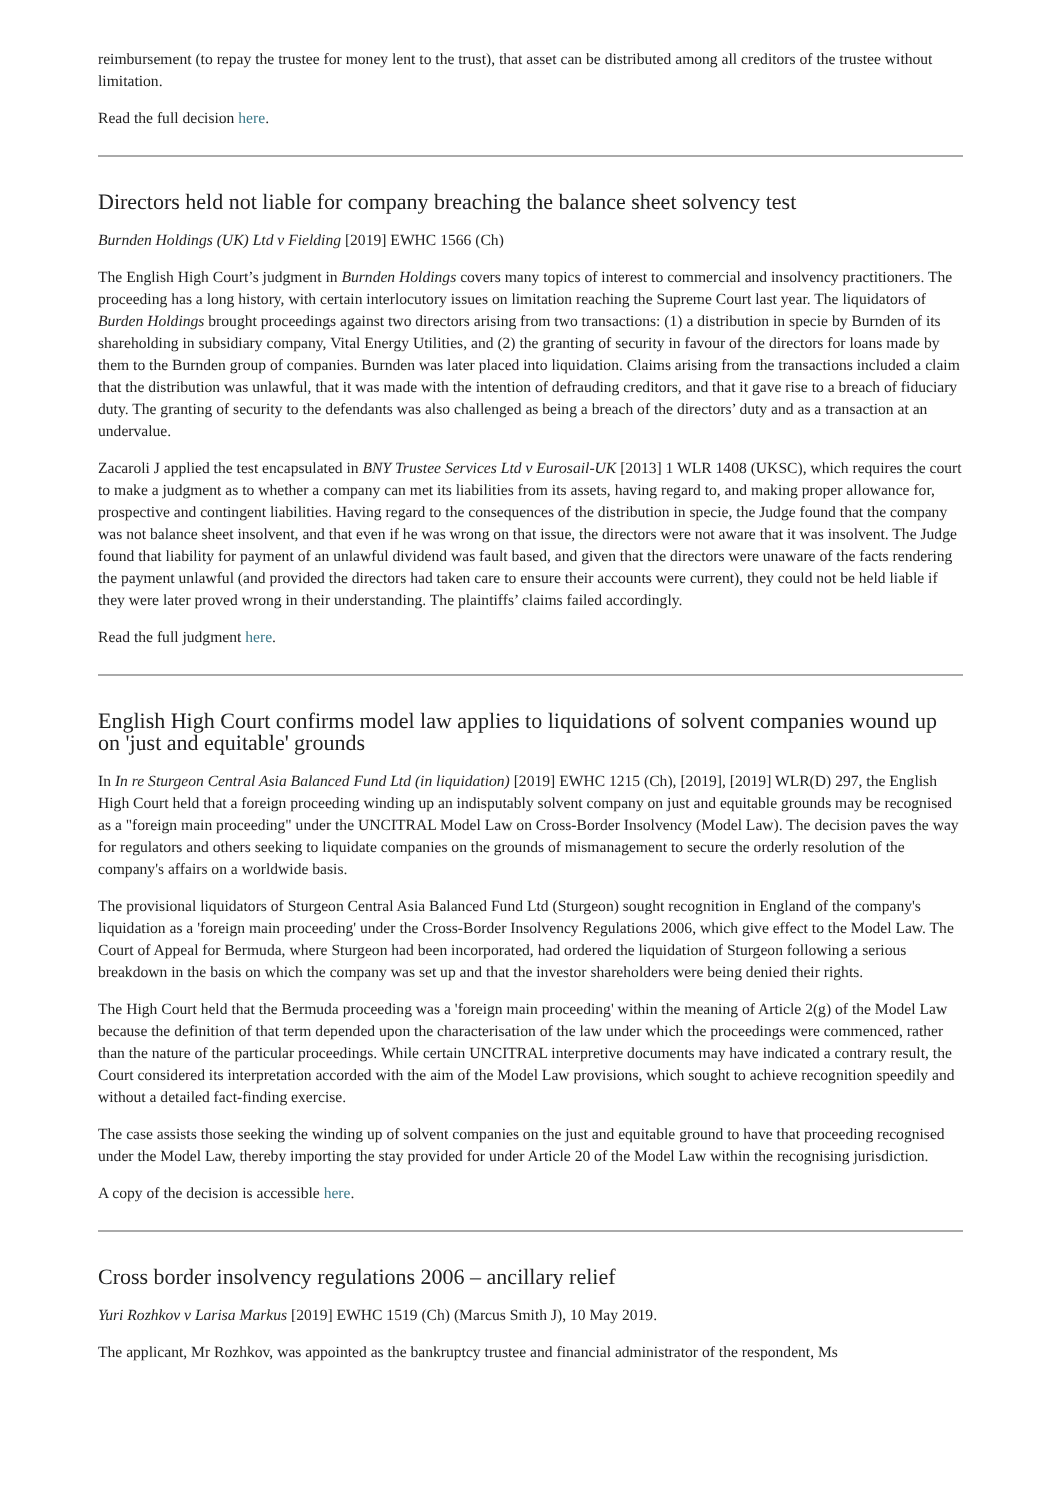reimbursement (to repay the trustee for money lent to the trust), that asset can be distributed among all creditors of the trustee without limitation.
Read the full decision here.
Directors held not liable for company breaching the balance sheet solvency test
Burnden Holdings (UK) Ltd v Fielding [2019] EWHC 1566 (Ch)
The English High Court’s judgment in Burnden Holdings covers many topics of interest to commercial and insolvency practitioners. The proceeding has a long history, with certain interlocutory issues on limitation reaching the Supreme Court last year. The liquidators of Burden Holdings brought proceedings against two directors arising from two transactions: (1) a distribution in specie by Burnden of its shareholding in subsidiary company, Vital Energy Utilities, and (2) the granting of security in favour of the directors for loans made by them to the Burnden group of companies. Burnden was later placed into liquidation. Claims arising from the transactions included a claim that the distribution was unlawful, that it was made with the intention of defrauding creditors, and that it gave rise to a breach of fiduciary duty. The granting of security to the defendants was also challenged as being a breach of the directors’ duty and as a transaction at an undervalue.
Zacaroli J applied the test encapsulated in BNY Trustee Services Ltd v Eurosail-UK [2013] 1 WLR 1408 (UKSC), which requires the court to make a judgment as to whether a company can met its liabilities from its assets, having regard to, and making proper allowance for, prospective and contingent liabilities. Having regard to the consequences of the distribution in specie, the Judge found that the company was not balance sheet insolvent, and that even if he was wrong on that issue, the directors were not aware that it was insolvent. The Judge found that liability for payment of an unlawful dividend was fault based, and given that the directors were unaware of the facts rendering the payment unlawful (and provided the directors had taken care to ensure their accounts were current), they could not be held liable if they were later proved wrong in their understanding. The plaintiffs’ claims failed accordingly.
Read the full judgment here.
English High Court confirms model law applies to liquidations of solvent companies wound up on 'just and equitable' grounds
In In re Sturgeon Central Asia Balanced Fund Ltd (in liquidation) [2019] EWHC 1215 (Ch), [2019], [2019] WLR(D) 297, the English High Court held that a foreign proceeding winding up an indisputably solvent company on just and equitable grounds may be recognised as a "foreign main proceeding" under the UNCITRAL Model Law on Cross-Border Insolvency (Model Law). The decision paves the way for regulators and others seeking to liquidate companies on the grounds of mismanagement to secure the orderly resolution of the company's affairs on a worldwide basis.
The provisional liquidators of Sturgeon Central Asia Balanced Fund Ltd (Sturgeon) sought recognition in England of the company's liquidation as a 'foreign main proceeding' under the Cross-Border Insolvency Regulations 2006, which give effect to the Model Law. The Court of Appeal for Bermuda, where Sturgeon had been incorporated, had ordered the liquidation of Sturgeon following a serious breakdown in the basis on which the company was set up and that the investor shareholders were being denied their rights.
The High Court held that the Bermuda proceeding was a 'foreign main proceeding' within the meaning of Article 2(g) of the Model Law because the definition of that term depended upon the characterisation of the law under which the proceedings were commenced, rather than the nature of the particular proceedings. While certain UNCITRAL interpretive documents may have indicated a contrary result, the Court considered its interpretation accorded with the aim of the Model Law provisions, which sought to achieve recognition speedily and without a detailed fact-finding exercise.
The case assists those seeking the winding up of solvent companies on the just and equitable ground to have that proceeding recognised under the Model Law, thereby importing the stay provided for under Article 20 of the Model Law within the recognising jurisdiction.
A copy of the decision is accessible here.
Cross border insolvency regulations 2006 – ancillary relief
Yuri Rozhkov v Larisa Markus [2019] EWHC 1519 (Ch) (Marcus Smith J), 10 May 2019.
The applicant, Mr Rozhkov, was appointed as the bankruptcy trustee and financial administrator of the respondent, Ms